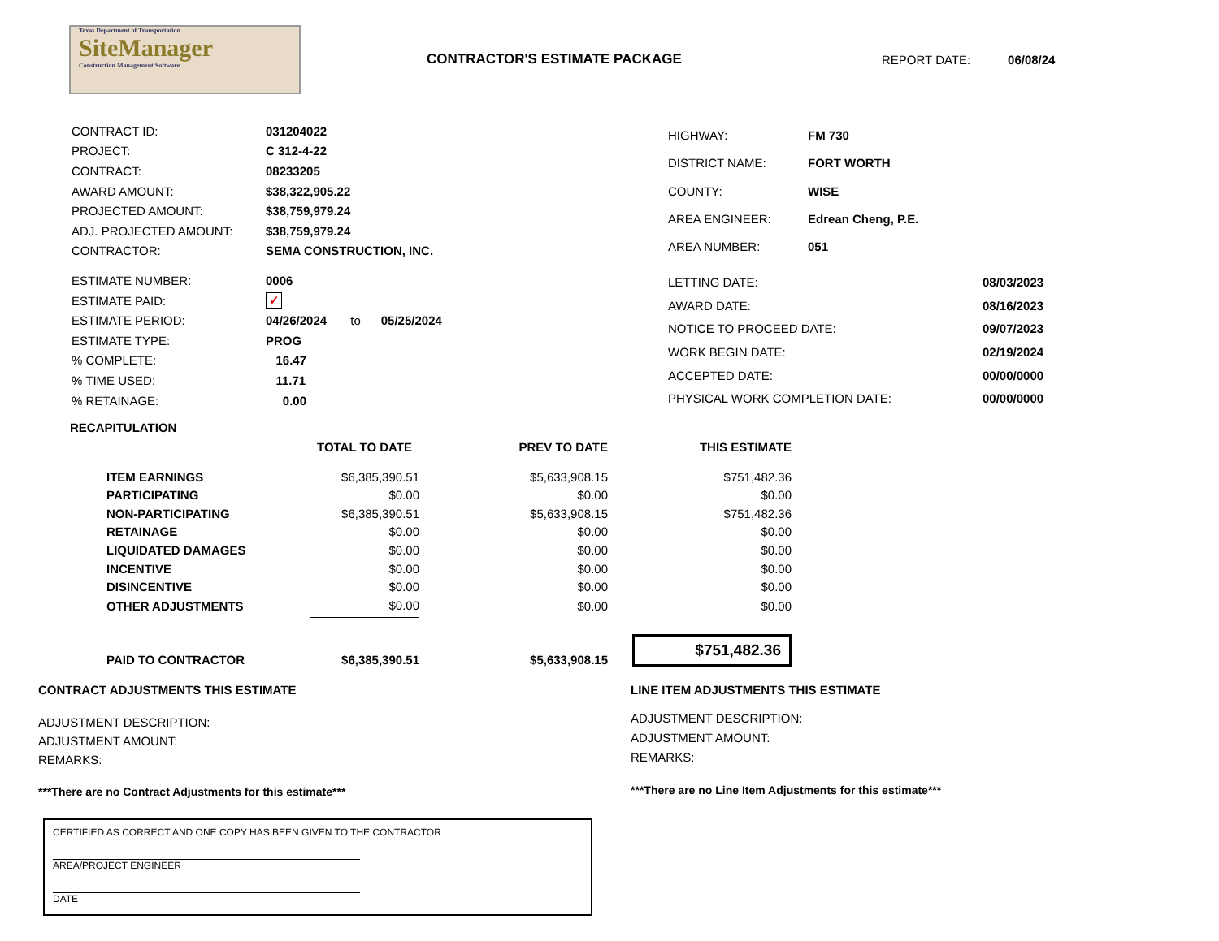Texas Department of Transportation
SiteManager
Construction Management Software
CONTRACTOR'S ESTIMATE PACKAGE
REPORT DATE: 06/08/24
| CONTRACT ID: | 031204022 |
| PROJECT: | C 312-4-22 |
| CONTRACT: | 08233205 |
| AWARD AMOUNT: | $38,322,905.22 |
| PROJECTED AMOUNT: | $38,759,979.24 |
| ADJ. PROJECTED AMOUNT: | $38,759,979.24 |
| CONTRACTOR: | SEMA CONSTRUCTION, INC. |
| HIGHWAY: | FM 730 |
| DISTRICT NAME: | FORT WORTH |
| COUNTY: | WISE |
| AREA ENGINEER: | Edrean Cheng, P.E. |
| AREA NUMBER: | 051 |
| ESTIMATE NUMBER: | 0006 |
| ESTIMATE PAID: | ✓ |
| ESTIMATE PERIOD: | 04/26/2024 to 05/25/2024 |
| ESTIMATE TYPE: | PROG |
| % COMPLETE: | 16.47 |
| % TIME USED: | 11.71 |
| % RETAINAGE: | 0.00 |
| LETTING DATE: | 08/03/2023 |
| AWARD DATE: | 08/16/2023 |
| NOTICE TO PROCEED DATE: | 09/07/2023 |
| WORK BEGIN DATE: | 02/19/2024 |
| ACCEPTED DATE: | 00/00/0000 |
| PHYSICAL WORK COMPLETION DATE: | 00/00/0000 |
RECAPITULATION
| | TOTAL TO DATE | PREV TO DATE | THIS ESTIMATE |
| ITEM EARNINGS | $6,385,390.51 | $5,633,908.15 | $751,482.36 |
| PARTICIPATING | $0.00 | $0.00 | $0.00 |
| NON-PARTICIPATING | $6,385,390.51 | $5,633,908.15 | $751,482.36 |
| RETAINAGE | $0.00 | $0.00 | $0.00 |
| LIQUIDATED DAMAGES | $0.00 | $0.00 | $0.00 |
| INCENTIVE | $0.00 | $0.00 | $0.00 |
| DISINCENTIVE | $0.00 | $0.00 | $0.00 |
| OTHER ADJUSTMENTS | $0.00 | $0.00 | $0.00 |
| PAID TO CONTRACTOR | $6,385,390.51 | $5,633,908.15 | $751,482.36 |
CONTRACT ADJUSTMENTS THIS ESTIMATE
ADJUSTMENT DESCRIPTION:
ADJUSTMENT AMOUNT:
REMARKS:
***There are no Contract Adjustments for this estimate***
LINE ITEM ADJUSTMENTS THIS ESTIMATE
ADJUSTMENT DESCRIPTION:
ADJUSTMENT AMOUNT:
REMARKS:
***There are no Line Item Adjustments for this estimate***
CERTIFIED AS CORRECT AND ONE COPY HAS BEEN GIVEN TO THE CONTRACTOR
AREA/PROJECT ENGINEER
DATE